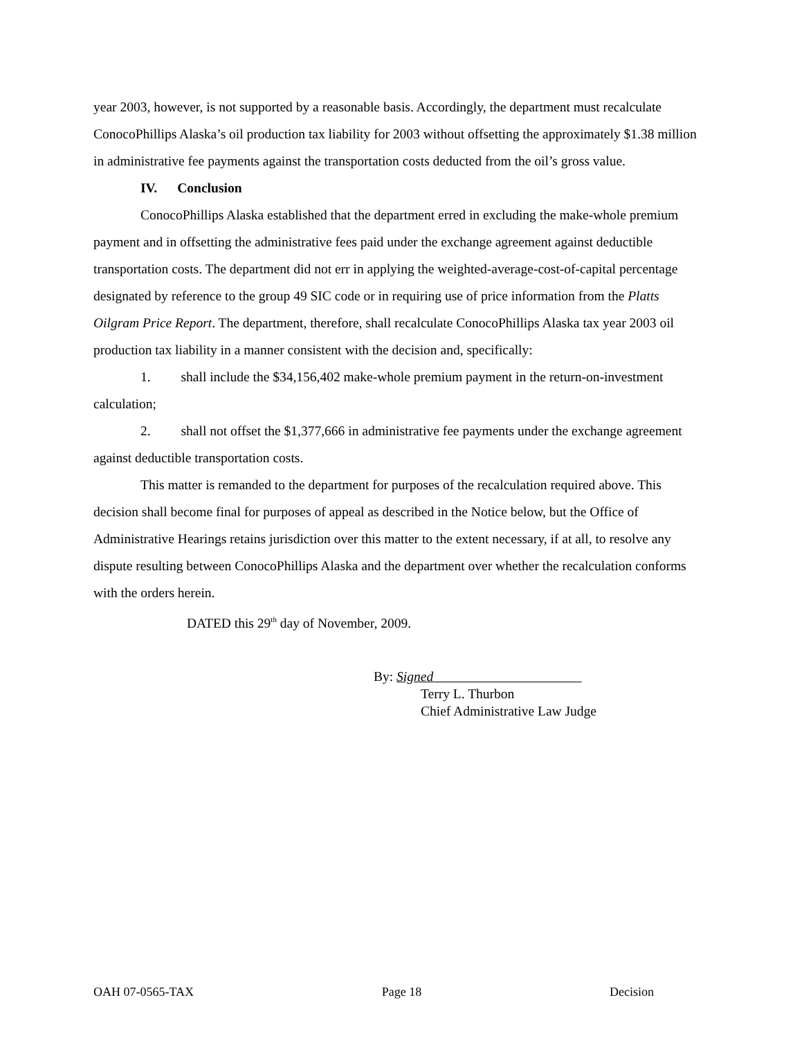year 2003, however, is not supported by a reasonable basis. Accordingly, the department must recalculate ConocoPhillips Alaska’s oil production tax liability for 2003 without offsetting the approximately $1.38 million in administrative fee payments against the transportation costs deducted from the oil’s gross value.
IV. Conclusion
ConocoPhillips Alaska established that the department erred in excluding the make-whole premium payment and in offsetting the administrative fees paid under the exchange agreement against deductible transportation costs. The department did not err in applying the weighted-average-cost-of-capital percentage designated by reference to the group 49 SIC code or in requiring use of price information from the Platts Oilgram Price Report. The department, therefore, shall recalculate ConocoPhillips Alaska tax year 2003 oil production tax liability in a manner consistent with the decision and, specifically:
1. shall include the $34,156,402 make-whole premium payment in the return-on-investment calculation;
2. shall not offset the $1,377,666 in administrative fee payments under the exchange agreement against deductible transportation costs.
This matter is remanded to the department for purposes of the recalculation required above. This decision shall become final for purposes of appeal as described in the Notice below, but the Office of Administrative Hearings retains jurisdiction over this matter to the extent necessary, if at all, to resolve any dispute resulting between ConocoPhillips Alaska and the department over whether the recalculation conforms with the orders herein.
DATED this 29<sup>th</sup> day of November, 2009.
By: Signed
Terry L. Thurbon
Chief Administrative Law Judge
OAH 07-0565-TAX Page 18 Decision